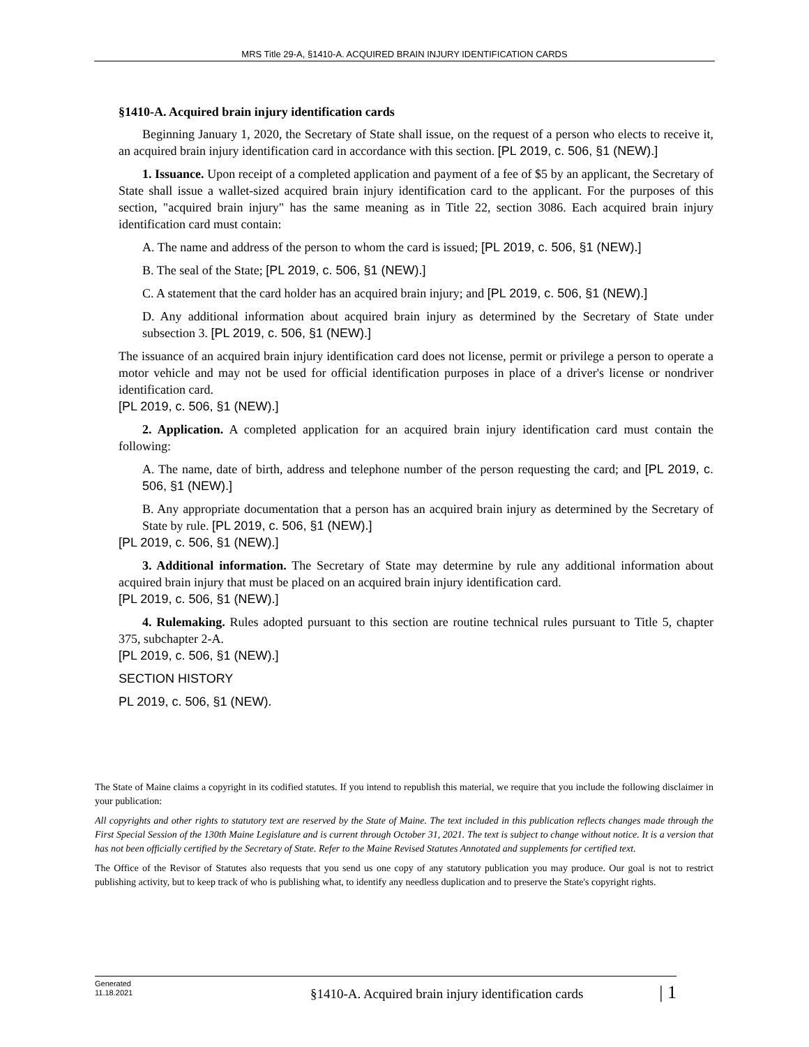MRS Title 29-A, §1410-A. ACQUIRED BRAIN INJURY IDENTIFICATION CARDS
§1410-A. Acquired brain injury identification cards
Beginning January 1, 2020, the Secretary of State shall issue, on the request of a person who elects to receive it, an acquired brain injury identification card in accordance with this section. [PL 2019, c. 506, §1 (NEW).]
1. Issuance. Upon receipt of a completed application and payment of a fee of $5 by an applicant, the Secretary of State shall issue a wallet-sized acquired brain injury identification card to the applicant. For the purposes of this section, "acquired brain injury" has the same meaning as in Title 22, section 3086. Each acquired brain injury identification card must contain:
A. The name and address of the person to whom the card is issued; [PL 2019, c. 506, §1 (NEW).]
B. The seal of the State; [PL 2019, c. 506, §1 (NEW).]
C. A statement that the card holder has an acquired brain injury; and [PL 2019, c. 506, §1 (NEW).]
D. Any additional information about acquired brain injury as determined by the Secretary of State under subsection 3. [PL 2019, c. 506, §1 (NEW).]
The issuance of an acquired brain injury identification card does not license, permit or privilege a person to operate a motor vehicle and may not be used for official identification purposes in place of a driver's license or nondriver identification card.
[PL 2019, c. 506, §1 (NEW).]
2. Application. A completed application for an acquired brain injury identification card must contain the following:
A. The name, date of birth, address and telephone number of the person requesting the card; and [PL 2019, c. 506, §1 (NEW).]
B. Any appropriate documentation that a person has an acquired brain injury as determined by the Secretary of State by rule. [PL 2019, c. 506, §1 (NEW).]
[PL 2019, c. 506, §1 (NEW).]
3. Additional information. The Secretary of State may determine by rule any additional information about acquired brain injury that must be placed on an acquired brain injury identification card.
[PL 2019, c. 506, §1 (NEW).]
4. Rulemaking. Rules adopted pursuant to this section are routine technical rules pursuant to Title 5, chapter 375, subchapter 2-A.
[PL 2019, c. 506, §1 (NEW).]
SECTION HISTORY
PL 2019, c. 506, §1 (NEW).
The State of Maine claims a copyright in its codified statutes. If you intend to republish this material, we require that you include the following disclaimer in your publication:
All copyrights and other rights to statutory text are reserved by the State of Maine. The text included in this publication reflects changes made through the First Special Session of the 130th Maine Legislature and is current through October 31, 2021. The text is subject to change without notice. It is a version that has not been officially certified by the Secretary of State. Refer to the Maine Revised Statutes Annotated and supplements for certified text.
The Office of the Revisor of Statutes also requests that you send us one copy of any statutory publication you may produce. Our goal is not to restrict publishing activity, but to keep track of who is publishing what, to identify any needless duplication and to preserve the State's copyright rights.
Generated
11.18.2021
§1410-A. Acquired brain injury identification cards
| 1